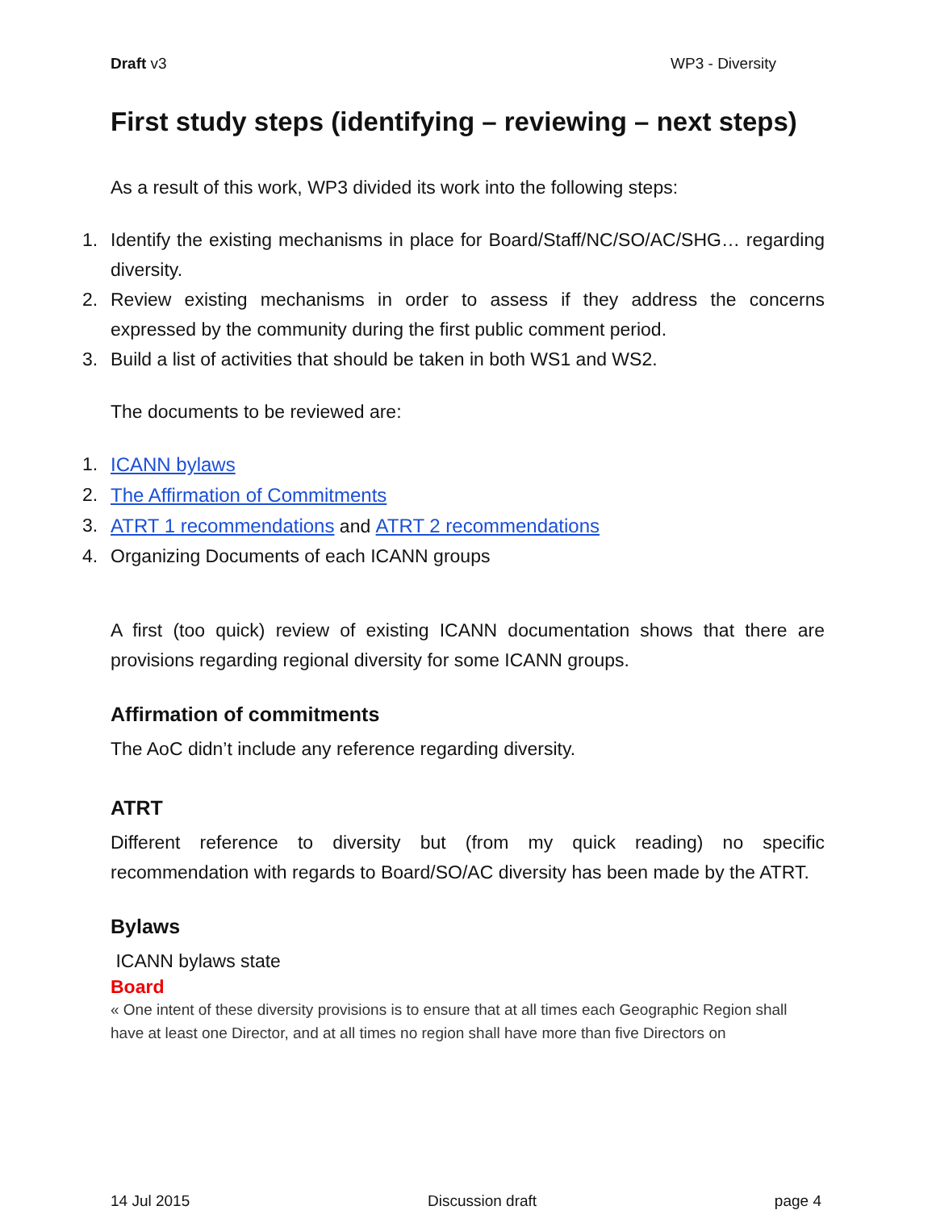Draft v3 WP3 - Diversity
First study steps (identifying – reviewing – next steps)
As a result of this work, WP3 divided its work into the following steps:
1. Identify the existing mechanisms in place for Board/Staff/NC/SO/AC/SHG… regarding diversity.
2. Review existing mechanisms in order to assess if they address the concerns expressed by the community during the first public comment period.
3. Build a list of activities that should be taken in both WS1 and WS2.
The documents to be reviewed are:
1. ICANN bylaws
2. The Affirmation of Commitments
3. ATRT 1 recommendations and ATRT 2 recommendations
4. Organizing Documents of each ICANN groups
A first (too quick) review of existing ICANN documentation shows that there are provisions regarding regional diversity for some ICANN groups.
Affirmation of commitments
The AoC didn’t include any reference regarding diversity.
ATRT
Different reference to diversity but (from my quick reading) no specific recommendation with regards to Board/SO/AC diversity has been made by the ATRT.
Bylaws
ICANN bylaws state
Board
« One intent of these diversity provisions is to ensure that at all times each Geographic Region shall have at least one Director, and at all times no region shall have more than five Directors on
14 Jul 2015 Discussion draft page 4